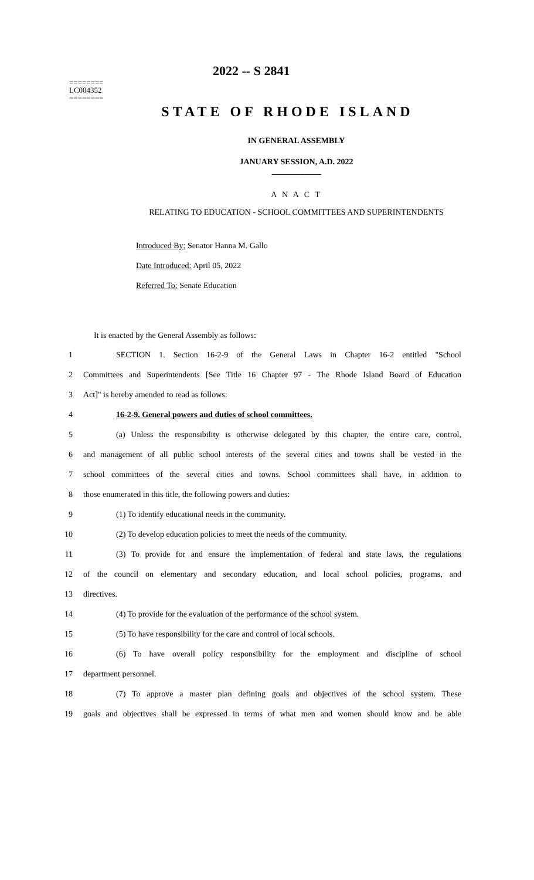========
LC004352
========
2022 -- S 2841
STATE OF RHODE ISLAND
IN GENERAL ASSEMBLY
JANUARY SESSION, A.D. 2022
____________
A N A C T
RELATING TO EDUCATION - SCHOOL COMMITTEES AND SUPERINTENDENTS
Introduced By: Senator Hanna M. Gallo
Date Introduced: April 05, 2022
Referred To: Senate Education
It is enacted by the General Assembly as follows:
1 SECTION 1. Section 16-2-9 of the General Laws in Chapter 16-2 entitled "School
2 Committees and Superintendents [See Title 16 Chapter 97 - The Rhode Island Board of Education
3 Act]" is hereby amended to read as follows:
4 16-2-9. General powers and duties of school committees.
5 (a) Unless the responsibility is otherwise delegated by this chapter, the entire care, control,
6 and management of all public school interests of the several cities and towns shall be vested in the
7 school committees of the several cities and towns. School committees shall have, in addition to
8 those enumerated in this title, the following powers and duties:
9 (1) To identify educational needs in the community.
10 (2) To develop education policies to meet the needs of the community.
11 (3) To provide for and ensure the implementation of federal and state laws, the regulations
12 of the council on elementary and secondary education, and local school policies, programs, and
13 directives.
14 (4) To provide for the evaluation of the performance of the school system.
15 (5) To have responsibility for the care and control of local schools.
16 (6) To have overall policy responsibility for the employment and discipline of school
17 department personnel.
18 (7) To approve a master plan defining goals and objectives of the school system. These
19 goals and objectives shall be expressed in terms of what men and women should know and be able